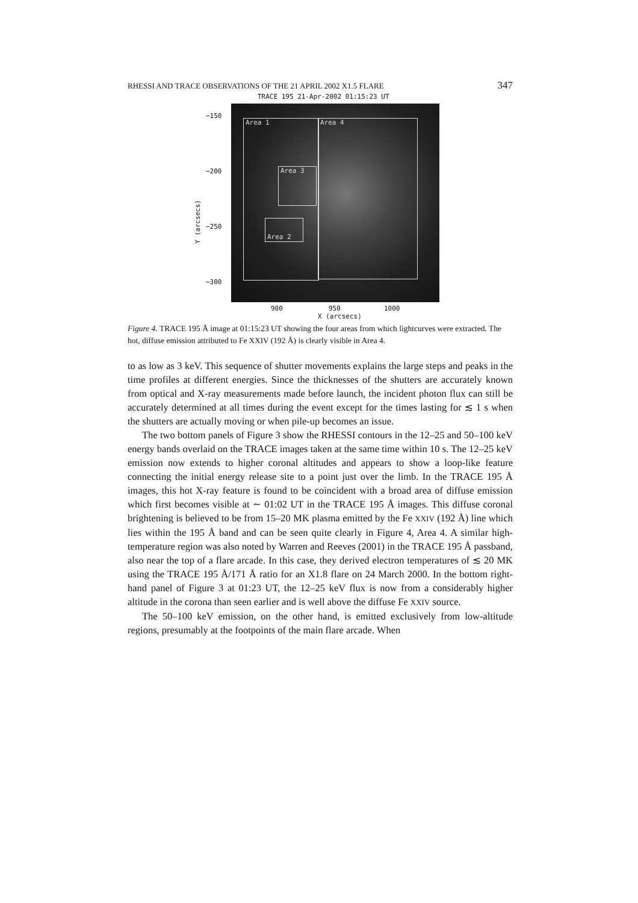RHESSI AND TRACE OBSERVATIONS OF THE 21 APRIL 2002 X1.5 FLARE 347
TRACE 195 21-Apr-2002 01:15:23 UT
Area 1 Area 4
Area 3
Area 2
−150
−200
−250
−300
Y (arcsecs)
900 950 1000
X (arcsecs)
Figure 4. TRACE 195 Å image at 01:15:23 UT showing the four areas from which lightcurves were extracted. The hot, diffuse emission attributed to Fe XXIV (192 Å) is clearly visible in Area 4.
to as low as 3 keV. This sequence of shutter movements explains the large steps and peaks in the time profiles at different energies. Since the thicknesses of the shutters are accurately known from optical and X-ray measurements made before launch, the incident photon flux can still be accurately determined at all times during the event except for the times lasting for ≲ 1 s when the shutters are actually moving or when pile-up becomes an issue.
The two bottom panels of Figure 3 show the RHESSI contours in the 12–25 and 50–100 keV energy bands overlaid on the TRACE images taken at the same time within 10 s. The 12–25 keV emission now extends to higher coronal altitudes and appears to show a loop-like feature connecting the initial energy release site to a point just over the limb. In the TRACE 195 Å images, this hot X-ray feature is found to be coincident with a broad area of diffuse emission which first becomes visible at ∼ 01:02 UT in the TRACE 195 Å images. This diffuse coronal brightening is believed to be from 15–20 MK plasma emitted by the Fe XXIV (192 Å) line which lies within the 195 Å band and can be seen quite clearly in Figure 4, Area 4. A similar high-temperature region was also noted by Warren and Reeves (2001) in the TRACE 195 Å passband, also near the top of a flare arcade. In this case, they derived electron temperatures of ≲ 20 MK using the TRACE 195 Å/171 Å ratio for an X1.8 flare on 24 March 2000. In the bottom right-hand panel of Figure 3 at 01:23 UT, the 12–25 keV flux is now from a considerably higher altitude in the corona than seen earlier and is well above the diffuse Fe XXIV source.
The 50–100 keV emission, on the other hand, is emitted exclusively from low-altitude regions, presumably at the footpoints of the main flare arcade. When